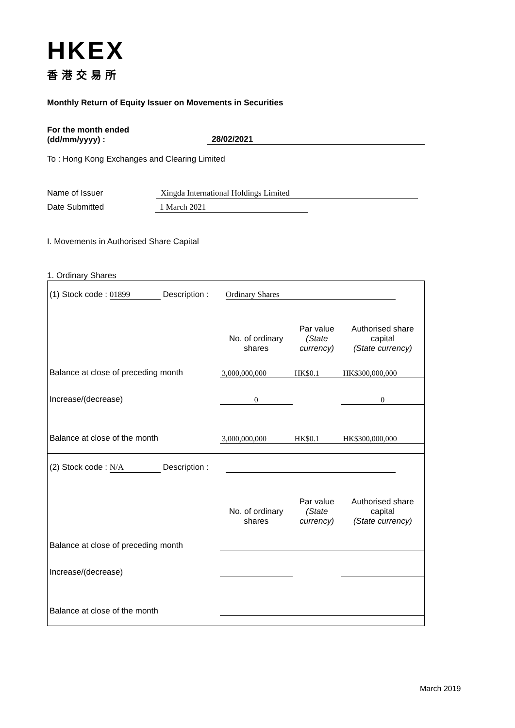HKEX
香港交易所
Monthly Return of Equity Issuer on Movements in Securities
For the month ended
(dd/mm/yyyy) :
28/02/2021
To : Hong Kong Exchanges and Clearing Limited
Name of Issuer Xingda International Holdings Limited
Date Submitted 1 March 2021
I. Movements in Authorised Share Capital
1. Ordinary Shares
| (1) Stock code : 01899 Description : Ordinary Shares | | | |
| | No. of ordinary shares | Par value (State currency) | Authorised share capital (State currency) |
| Balance at close of preceding month | 3,000,000,000 | HK$0.1 | HK$300,000,000 |
| Increase/(decrease) | 0 | | 0 |
| Balance at close of the month | 3,000,000,000 | HK$0.1 | HK$300,000,000 |
| (2) Stock code : N/A Description : | | | |
| | No. of ordinary shares | Par value (State currency) | Authorised share capital (State currency) |
| Balance at close of preceding month | | | |
| Increase/(decrease) | | | |
| Balance at close of the month | | | |
March 2019